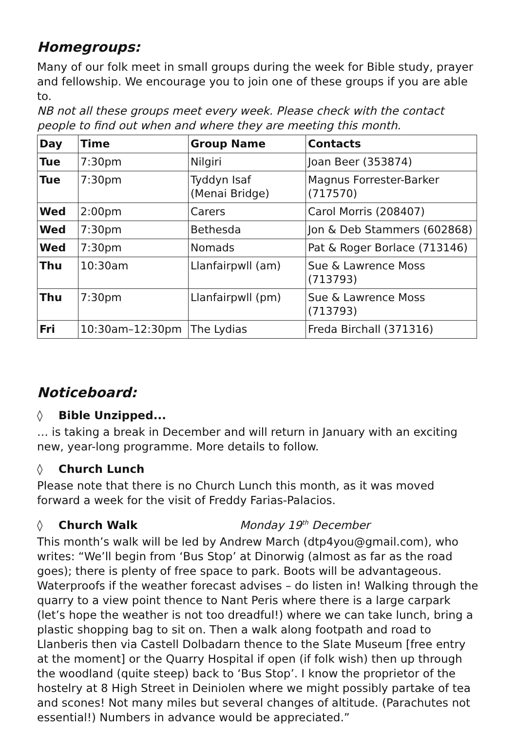Homegroups:
Many of our folk meet in small groups during the week for Bible study, prayer and fellowship. We encourage you to join one of these groups if you are able to.
NB not all these groups meet every week. Please check with the contact people to find out when and where they are meeting this month.
| Day | Time | Group Name | Contacts |
| --- | --- | --- | --- |
| Tue | 7:30pm | Nilgiri | Joan Beer (353874) |
| Tue | 7:30pm | Tyddyn Isaf (Menai Bridge) | Magnus Forrester-Barker (717570) |
| Wed | 2:00pm | Carers | Carol Morris (208407) |
| Wed | 7:30pm | Bethesda | Jon & Deb Stammers (602868) |
| Wed | 7:30pm | Nomads | Pat & Roger Borlace (713146) |
| Thu | 10:30am | Llanfairpwll (am) | Sue & Lawrence Moss (713793) |
| Thu | 7:30pm | Llanfairpwll (pm) | Sue & Lawrence Moss (713793) |
| Fri | 10:30am–12:30pm | The Lydias | Freda Birchall (371316) |
Noticeboard:
◊ Bible Unzipped...
… is taking a break in December and will return in January with an exciting new, year-long programme. More details to follow.
◊ Church Lunch
Please note that there is no Church Lunch this month, as it was moved forward a week for the visit of Freddy Farias-Palacios.
◊ Church Walk Monday 19<sup>th</sup> December
This month’s walk will be led by Andrew March (dtp4you@gmail.com), who writes: “We’ll begin from ‘Bus Stop’ at Dinorwig (almost as far as the road goes); there is plenty of free space to park. Boots will be advantageous. Waterproofs if the weather forecast advises – do listen in! Walking through the quarry to a view point thence to Nant Peris where there is a large carpark (let’s hope the weather is not too dreadful!) where we can take lunch, bring a plastic shopping bag to sit on. Then a walk along footpath and road to Llanberis then via Castell Dolbadarn thence to the Slate Museum [free entry at the moment] or the Quarry Hospital if open (if folk wish) then up through the woodland (quite steep) back to ‘Bus Stop’. I know the proprietor of the hostelry at 8 High Street in Deiniolen where we might possibly partake of tea and scones! Not many miles but several changes of altitude. (Parachutes not essential!) Numbers in advance would be appreciated.”